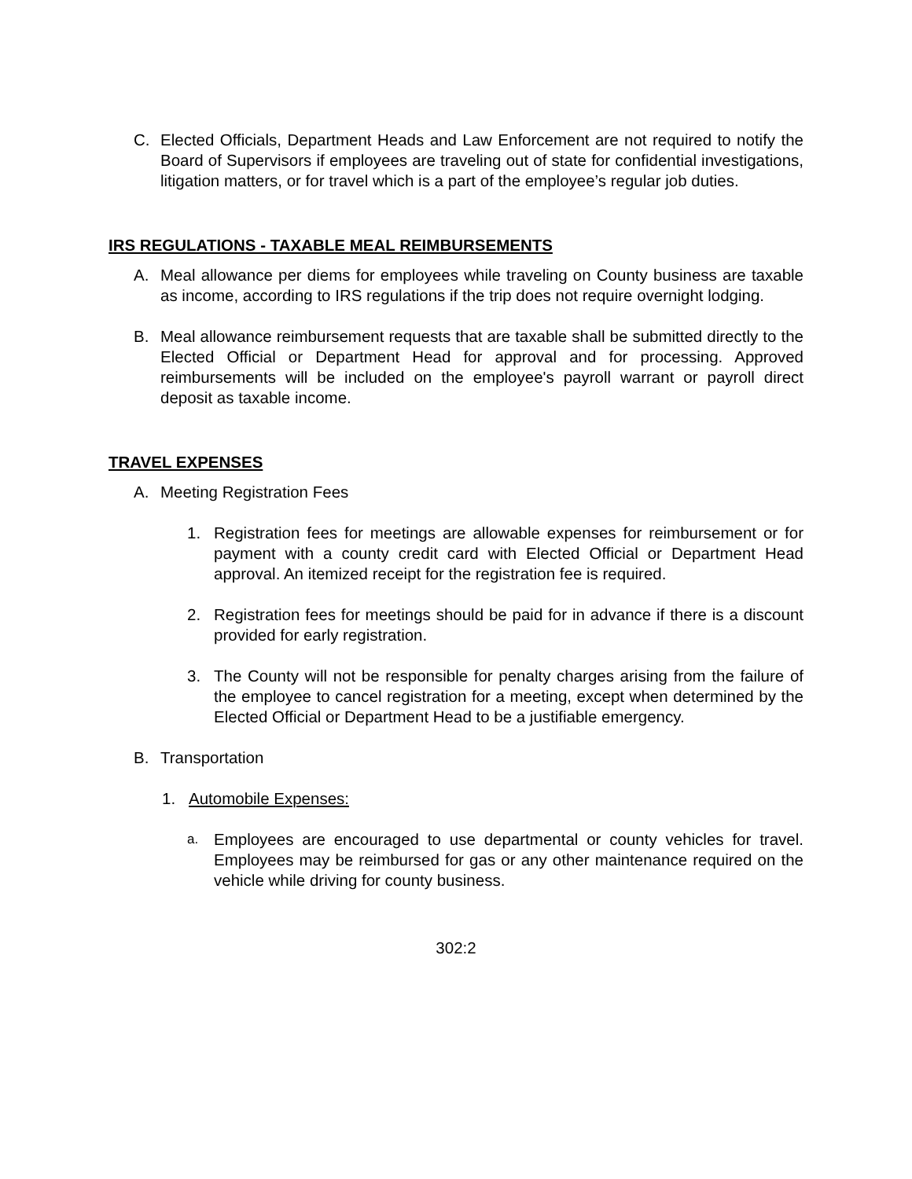C. Elected Officials, Department Heads and Law Enforcement are not required to notify the Board of Supervisors if employees are traveling out of state for confidential investigations, litigation matters, or for travel which is a part of the employee’s regular job duties.
IRS REGULATIONS - TAXABLE MEAL REIMBURSEMENTS
A. Meal allowance per diems for employees while traveling on County business are taxable as income, according to IRS regulations if the trip does not require overnight lodging.
B. Meal allowance reimbursement requests that are taxable shall be submitted directly to the Elected Official or Department Head for approval and for processing. Approved reimbursements will be included on the employee's payroll warrant or payroll direct deposit as taxable income.
TRAVEL EXPENSES
A. Meeting Registration Fees
1. Registration fees for meetings are allowable expenses for reimbursement or for payment with a county credit card with Elected Official or Department Head approval. An itemized receipt for the registration fee is required.
2. Registration fees for meetings should be paid for in advance if there is a discount provided for early registration.
3. The County will not be responsible for penalty charges arising from the failure of the employee to cancel registration for a meeting, except when determined by the Elected Official or Department Head to be a justifiable emergency.
B. Transportation
1. Automobile Expenses:
a. Employees are encouraged to use departmental or county vehicles for travel. Employees may be reimbursed for gas or any other maintenance required on the vehicle while driving for county business.
302:2